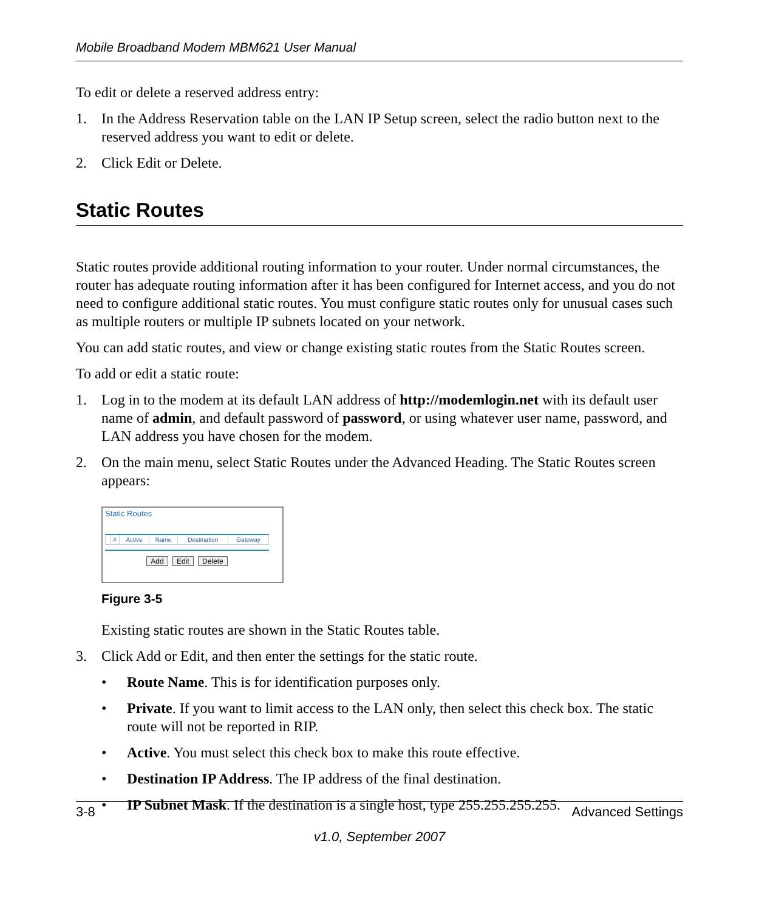Mobile Broadband Modem MBM621 User Manual
To edit or delete a reserved address entry:
1. In the Address Reservation table on the LAN IP Setup screen, select the radio button next to the reserved address you want to edit or delete.
2. Click Edit or Delete.
Static Routes
Static routes provide additional routing information to your router. Under normal circumstances, the router has adequate routing information after it has been configured for Internet access, and you do not need to configure additional static routes. You must configure static routes only for unusual cases such as multiple routers or multiple IP subnets located on your network.
You can add static routes, and view or change existing static routes from the Static Routes screen.
To add or edit a static route:
1. Log in to the modem at its default LAN address of http://modemlogin.net with its default user name of admin, and default password of password, or using whatever user name, password, and LAN address you have chosen for the modem.
2. On the main menu, select Static Routes under the Advanced Heading. The Static Routes screen appears:
Static Routes
| | # | Active | Name | Destination | Gateway |
| --- | --- | --- | --- | --- | --- |
Add Edit Delete
Figure 3-5
Existing static routes are shown in the Static Routes table.
3. Click Add or Edit, and then enter the settings for the static route.
• Route Name. This is for identification purposes only.
• Private. If you want to limit access to the LAN only, then select this check box. The static route will not be reported in RIP.
• Active. You must select this check box to make this route effective.
• Destination IP Address. The IP address of the final destination.
• IP Subnet Mask. If the destination is a single host, type 255.255.255.255.
3-8 Advanced Settings
v1.0, September 2007